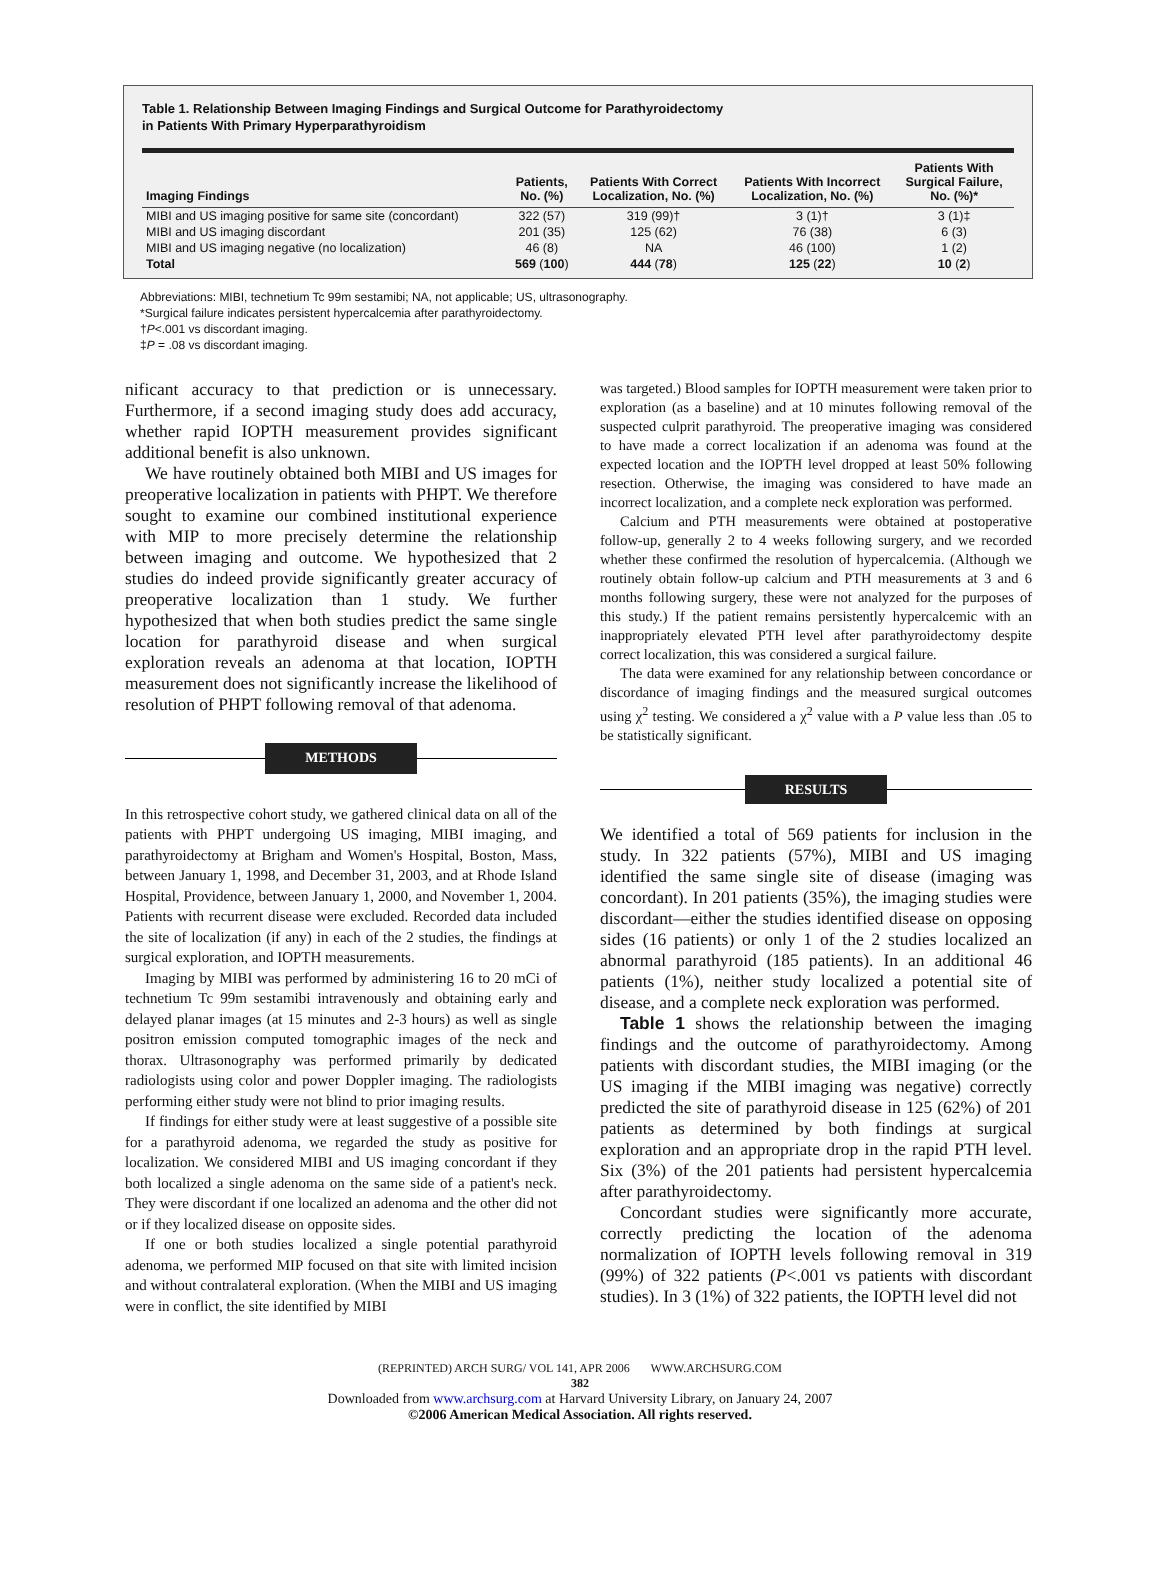Table 1. Relationship Between Imaging Findings and Surgical Outcome for Parathyroidectomy
in Patients With Primary Hyperparathyroidism
| Imaging Findings | Patients, No. (%) | Patients With Correct Localization, No. (%) | Patients With Incorrect Localization, No. (%) | Patients With Surgical Failure, No. (%)* |
| --- | --- | --- | --- | --- |
| MIBI and US imaging positive for same site (concordant) | 322 (57) | 319 (99)† | 3 (1)† | 3 (1)‡ |
| MIBI and US imaging discordant | 201 (35) | 125 (62) | 76 (38) | 6 (3) |
| MIBI and US imaging negative (no localization) | 46 (8) | NA | 46 (100) | 1 (2) |
| Total | 569 ( 100 ) | 444 ( 78 ) | 125 ( 22 ) | 10 ( 2 ) |
Abbreviations: MIBI, technetium Tc 99m sestamibi; NA, not applicable; US, ultrasonography.
*Surgical failure indicates persistent hypercalcemia after parathyroidectomy.
†P<.001 vs discordant imaging.
‡P = .08 vs discordant imaging.
nificant accuracy to that prediction or is unnecessary. Furthermore, if a second imaging study does add accuracy, whether rapid IOPTH measurement provides significant additional benefit is also unknown.
We have routinely obtained both MIBI and US images for preoperative localization in patients with PHPT. We therefore sought to examine our combined institutional experience with MIP to more precisely determine the relationship between imaging and outcome. We hypothesized that 2 studies do indeed provide significantly greater accuracy of preoperative localization than 1 study. We further hypothesized that when both studies predict the same single location for parathyroid disease and when surgical exploration reveals an adenoma at that location, IOPTH measurement does not significantly increase the likelihood of resolution of PHPT following removal of that adenoma.
METHODS
In this retrospective cohort study, we gathered clinical data on all of the patients with PHPT undergoing US imaging, MIBI imaging, and parathyroidectomy at Brigham and Women's Hospital, Boston, Mass, between January 1, 1998, and December 31, 2003, and at Rhode Island Hospital, Providence, between January 1, 2000, and November 1, 2004. Patients with recurrent disease were excluded. Recorded data included the site of localization (if any) in each of the 2 studies, the findings at surgical exploration, and IOPTH measurements.
Imaging by MIBI was performed by administering 16 to 20 mCi of technetium Tc 99m sestamibi intravenously and obtaining early and delayed planar images (at 15 minutes and 2-3 hours) as well as single positron emission computed tomographic images of the neck and thorax. Ultrasonography was performed primarily by dedicated radiologists using color and power Doppler imaging. The radiologists performing either study were not blind to prior imaging results.
If findings for either study were at least suggestive of a possible site for a parathyroid adenoma, we regarded the study as positive for localization. We considered MIBI and US imaging concordant if they both localized a single adenoma on the same side of a patient's neck. They were discordant if one localized an adenoma and the other did not or if they localized disease on opposite sides.
If one or both studies localized a single potential parathyroid adenoma, we performed MIP focused on that site with limited incision and without contralateral exploration. (When the MIBI and US imaging were in conflict, the site identified by MIBI
was targeted.) Blood samples for IOPTH measurement were taken prior to exploration (as a baseline) and at 10 minutes following removal of the suspected culprit parathyroid. The preoperative imaging was considered to have made a correct localization if an adenoma was found at the expected location and the IOPTH level dropped at least 50% following resection. Otherwise, the imaging was considered to have made an incorrect localization, and a complete neck exploration was performed.
Calcium and PTH measurements were obtained at postoperative follow-up, generally 2 to 4 weeks following surgery, and we recorded whether these confirmed the resolution of hypercalcemia. (Although we routinely obtain follow-up calcium and PTH measurements at 3 and 6 months following surgery, these were not analyzed for the purposes of this study.) If the patient remains persistently hypercalcemic with an inappropriately elevated PTH level after parathyroidectomy despite correct localization, this was considered a surgical failure.
The data were examined for any relationship between concordance or discordance of imaging findings and the measured surgical outcomes using χ<sup>2</sup> testing. We considered a χ<sup>2</sup> value with a P value less than .05 to be statistically significant.
RESULTS
We identified a total of 569 patients for inclusion in the study. In 322 patients (57%), MIBI and US imaging identified the same single site of disease (imaging was concordant). In 201 patients (35%), the imaging studies were discordant—either the studies identified disease on opposing sides (16 patients) or only 1 of the 2 studies localized an abnormal parathyroid (185 patients). In an additional 46 patients (1%), neither study localized a potential site of disease, and a complete neck exploration was performed.
Table 1 shows the relationship between the imaging findings and the outcome of parathyroidectomy. Among patients with discordant studies, the MIBI imaging (or the US imaging if the MIBI imaging was negative) correctly predicted the site of parathyroid disease in 125 (62%) of 201 patients as determined by both findings at surgical exploration and an appropriate drop in the rapid PTH level. Six (3%) of the 201 patients had persistent hypercalcemia after parathyroidectomy.
Concordant studies were significantly more accurate, correctly predicting the location of the adenoma normalization of IOPTH levels following removal in 319 (99%) of 322 patients (P<.001 vs patients with discordant studies). In 3 (1%) of 322 patients, the IOPTH level did not
(REPRINTED) ARCH SURG/ VOL 141, APR 2006 WWW.ARCHSURG.COM
382
Downloaded from www.archsurg.com at Harvard University Library, on January 24, 2007
©2006 American Medical Association. All rights reserved.